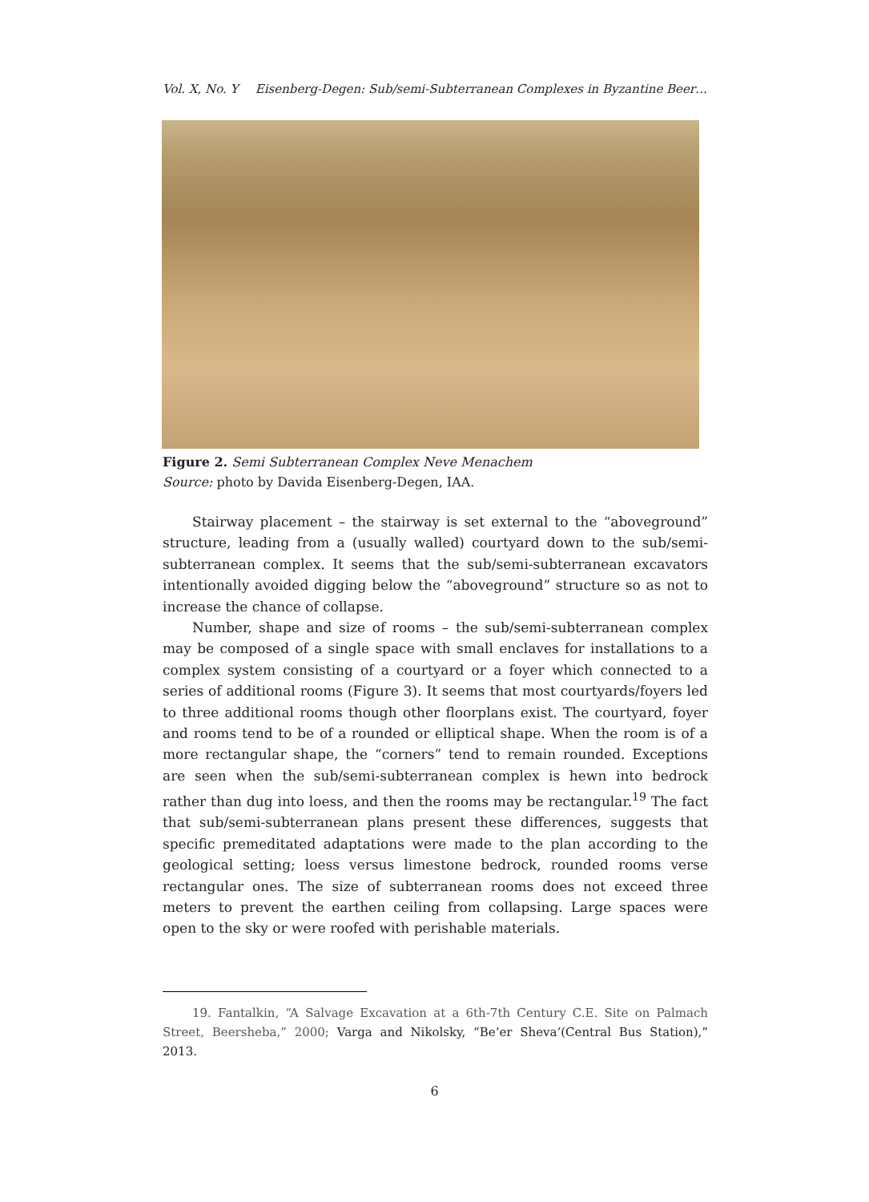Vol. X, No. Y Eisenberg-Degen: Sub/semi-Subterranean Complexes in Byzantine Beer…
Figure 2. Semi Subterranean Complex Neve Menachem
Source: photo by Davida Eisenberg-Degen, IAA.
Stairway placement – the stairway is set external to the “aboveground” structure, leading from a (usually walled) courtyard down to the sub/semi-subterranean complex. It seems that the sub/semi-subterranean excavators intentionally avoided digging below the “aboveground” structure so as not to increase the chance of collapse.
Number, shape and size of rooms – the sub/semi-subterranean complex may be composed of a single space with small enclaves for installations to a complex system consisting of a courtyard or a foyer which connected to a series of additional rooms (Figure 3). It seems that most courtyards/foyers led to three additional rooms though other floorplans exist. The courtyard, foyer and rooms tend to be of a rounded or elliptical shape. When the room is of a more rectangular shape, the “corners” tend to remain rounded. Exceptions are seen when the sub/semi-subterranean complex is hewn into bedrock rather than dug into loess, and then the rooms may be rectangular.<sup>19</sup> The fact that sub/semi-subterranean plans present these differences, suggests that specific premeditated adaptations were made to the plan according to the geological setting; loess versus limestone bedrock, rounded rooms verse rectangular ones. The size of subterranean rooms does not exceed three meters to prevent the earthen ceiling from collapsing. Large spaces were open to the sky or were roofed with perishable materials.
19. Fantalkin, “A Salvage Excavation at a 6th-7th Century C.E. Site on Palmach Street, Beersheba,” 2000; Varga and Nikolsky, “Be’er Sheva‘(Central Bus Station),” 2013.
6